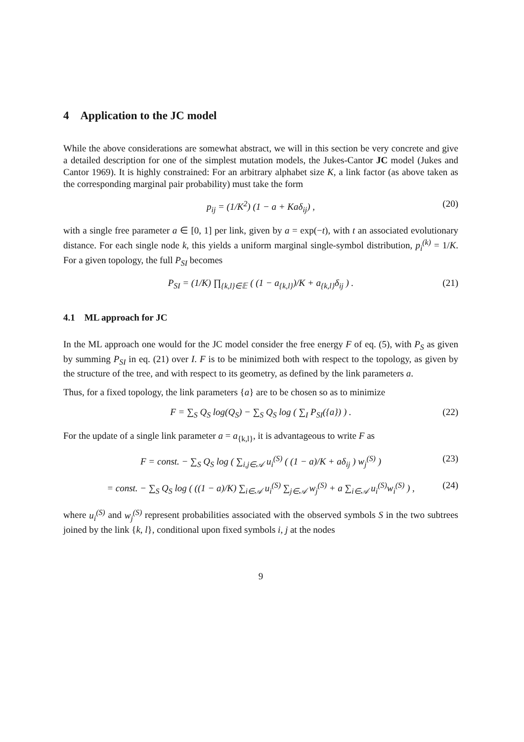4 Application to the JC model
While the above considerations are somewhat abstract, we will in this section be very concrete and give a detailed description for one of the simplest mutation models, the Jukes-Cantor JC model (Jukes and Cantor 1969). It is highly constrained: For an arbitrary alphabet size K, a link factor (as above taken as the corresponding marginal pair probability) must take the form
p<sub>ij</sub> = (1/K<sup>2</sup>) (1 − a + Kaδ<sub>ij</sub>) , (20)
with a single free parameter a ∈ [0, 1] per link, given by a = exp(−t), with t an associated evolutionary distance. For each single node k, this yields a uniform marginal single-symbol distribution, p<sub>i</sub><sup>(k)</sup> = 1/K. For a given topology, the full P<sub>SI</sub> becomes
P<sub>SI</sub> = (1/K) ∏<sub>{k,l}∈𝔼</sub> ( (1 − a<sub>{k,l}</sub>)/K + a<sub>{k,l}</sub>δ<sub>ij</sub> ) . (21)
4.1 ML approach for JC
In the ML approach one would for the JC model consider the free energy F of eq. (5), with P<sub>S</sub> as given by summing P<sub>SI</sub> in eq. (21) over I. F is to be minimized both with respect to the topology, as given by the structure of the tree, and with respect to its geometry, as defined by the link parameters a.
Thus, for a fixed topology, the link parameters {a} are to be chosen so as to minimize
F = ∑<sub>S</sub> Q<sub>S</sub> log(Q<sub>S</sub>) − ∑<sub>S</sub> Q<sub>S</sub> log ( ∑<sub>I</sub> P<sub>SI</sub>({a}) ) . (22)
For the update of a single link parameter a = a<sub>{k,l}</sub>, it is advantageous to write F as
F = const. − ∑<sub>S</sub> Q<sub>S</sub> log ( ∑<sub>i,j∈𝒜</sub> u<sub>i</sub><sup>(S)</sup> ( (1 − a)/K + aδ<sub>ij</sub> ) w<sub>j</sub><sup>(S)</sup> ) (23)
= const. − ∑<sub>S</sub> Q<sub>S</sub> log ( ((1 − a)/K) ∑<sub>i∈𝒜</sub> u<sub>i</sub><sup>(S)</sup> ∑<sub>j∈𝒜</sub> w<sub>j</sub><sup>(S)</sup> + a ∑<sub>i∈𝒜</sub> u<sub>i</sub><sup>(S)</sup>w<sub>i</sub><sup>(S)</sup> ) , (24)
where u<sub>i</sub><sup>(S)</sup> and w<sub>j</sub><sup>(S)</sup> represent probabilities associated with the observed symbols S in the two subtrees joined by the link {k, l}, conditional upon fixed symbols i, j at the nodes
9